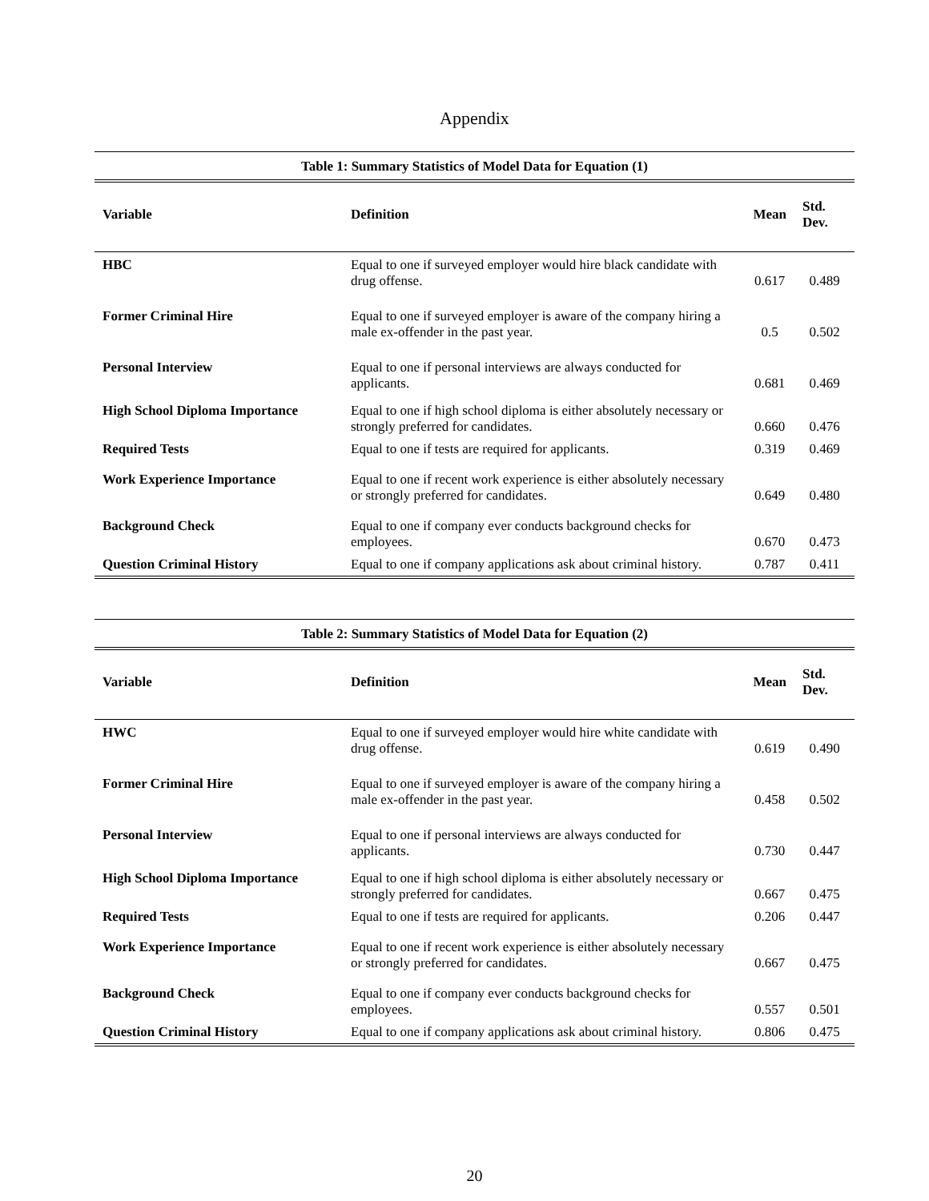Appendix
| Table 1: Summary Statistics of Model Data for Equation (1) | | | |
| Variable | Definition | Mean | Std. Dev. |
| HBC | Equal to one if surveyed employer would hire black candidate with drug offense. | 0.617 | 0.489 |
| Former Criminal Hire | Equal to one if surveyed employer is aware of the company hiring a male ex-offender in the past year. | 0.5 | 0.502 |
| Personal Interview | Equal to one if personal interviews are always conducted for applicants. | 0.681 | 0.469 |
| High School Diploma Importance | Equal to one if high school diploma is either absolutely necessary or strongly preferred for candidates. | 0.660 | 0.476 |
| Required Tests | Equal to one if tests are required for applicants. | 0.319 | 0.469 |
| Work Experience Importance | Equal to one if recent work experience is either absolutely necessary or strongly preferred for candidates. | 0.649 | 0.480 |
| Background Check | Equal to one if company ever conducts background checks for employees. | 0.670 | 0.473 |
| Question Criminal History | Equal to one if company applications ask about criminal history. | 0.787 | 0.411 |
| Table 2: Summary Statistics of Model Data for Equation (2) | | | |
| Variable | Definition | Mean | Std. Dev. |
| HWC | Equal to one if surveyed employer would hire white candidate with drug offense. | 0.619 | 0.490 |
| Former Criminal Hire | Equal to one if surveyed employer is aware of the company hiring a male ex-offender in the past year. | 0.458 | 0.502 |
| Personal Interview | Equal to one if personal interviews are always conducted for applicants. | 0.730 | 0.447 |
| High School Diploma Importance | Equal to one if high school diploma is either absolutely necessary or strongly preferred for candidates. | 0.667 | 0.475 |
| Required Tests | Equal to one if tests are required for applicants. | 0.206 | 0.447 |
| Work Experience Importance | Equal to one if recent work experience is either absolutely necessary or strongly preferred for candidates. | 0.667 | 0.475 |
| Background Check | Equal to one if company ever conducts background checks for employees. | 0.557 | 0.501 |
| Question Criminal History | Equal to one if company applications ask about criminal history. | 0.806 | 0.475 |
20